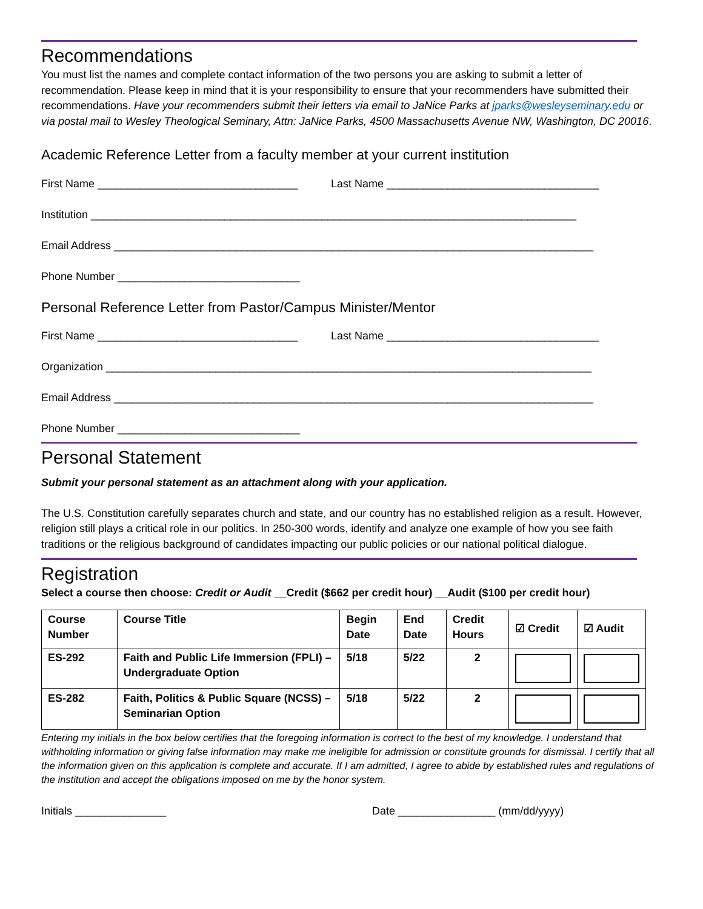Recommendations
You must list the names and complete contact information of the two persons you are asking to submit a letter of recommendation. Please keep in mind that it is your responsibility to ensure that your recommenders have submitted their recommendations. Have your recommenders submit their letters via email to JaNice Parks at jparks@wesleyseminary.edu or via postal mail to Wesley Theological Seminary, Attn: JaNice Parks, 4500 Massachusetts Avenue NW, Washington, DC 20016.
Academic Reference Letter from a faculty member at your current institution
First Name _________________________________ Last Name ___________________________________
Institution ________________________________________________________________________________
Email Address _______________________________________________________________________________
Phone Number ______________________________
Personal Reference Letter from Pastor/Campus Minister/Mentor
First Name _________________________________ Last Name ___________________________________
Organization ________________________________________________________________________________
Email Address _______________________________________________________________________________
Phone Number ______________________________
Personal Statement
Submit your personal statement as an attachment along with your application.
The U.S. Constitution carefully separates church and state, and our country has no established religion as a result. However, religion still plays a critical role in our politics. In 250-300 words, identify and analyze one example of how you see faith traditions or the religious background of candidates impacting our public policies or our national political dialogue.
Registration
Select a course then choose: Credit or Audit __Credit ($662 per credit hour) __Audit ($100 per credit hour)
| Course Number | Course Title | Begin Date | End Date | Credit Hours | ☑ Credit | ☑ Audit |
| --- | --- | --- | --- | --- | --- | --- |
| ES-292 | Faith and Public Life Immersion (FPLI) – Undergraduate Option | 5/18 | 5/22 | 2 | | |
| ES-282 | Faith, Politics & Public Square (NCSS) – Seminarian Option | 5/18 | 5/22 | 2 | | |
Entering my initials in the box below certifies that the foregoing information is correct to the best of my knowledge. I understand that withholding information or giving false information may make me ineligible for admission or constitute grounds for dismissal. I certify that all the information given on this application is complete and accurate. If I am admitted, I agree to abide by established rules and regulations of the institution and accept the obligations imposed on me by the honor system.
Initials _______________ Date ________________ (mm/dd/yyyy)